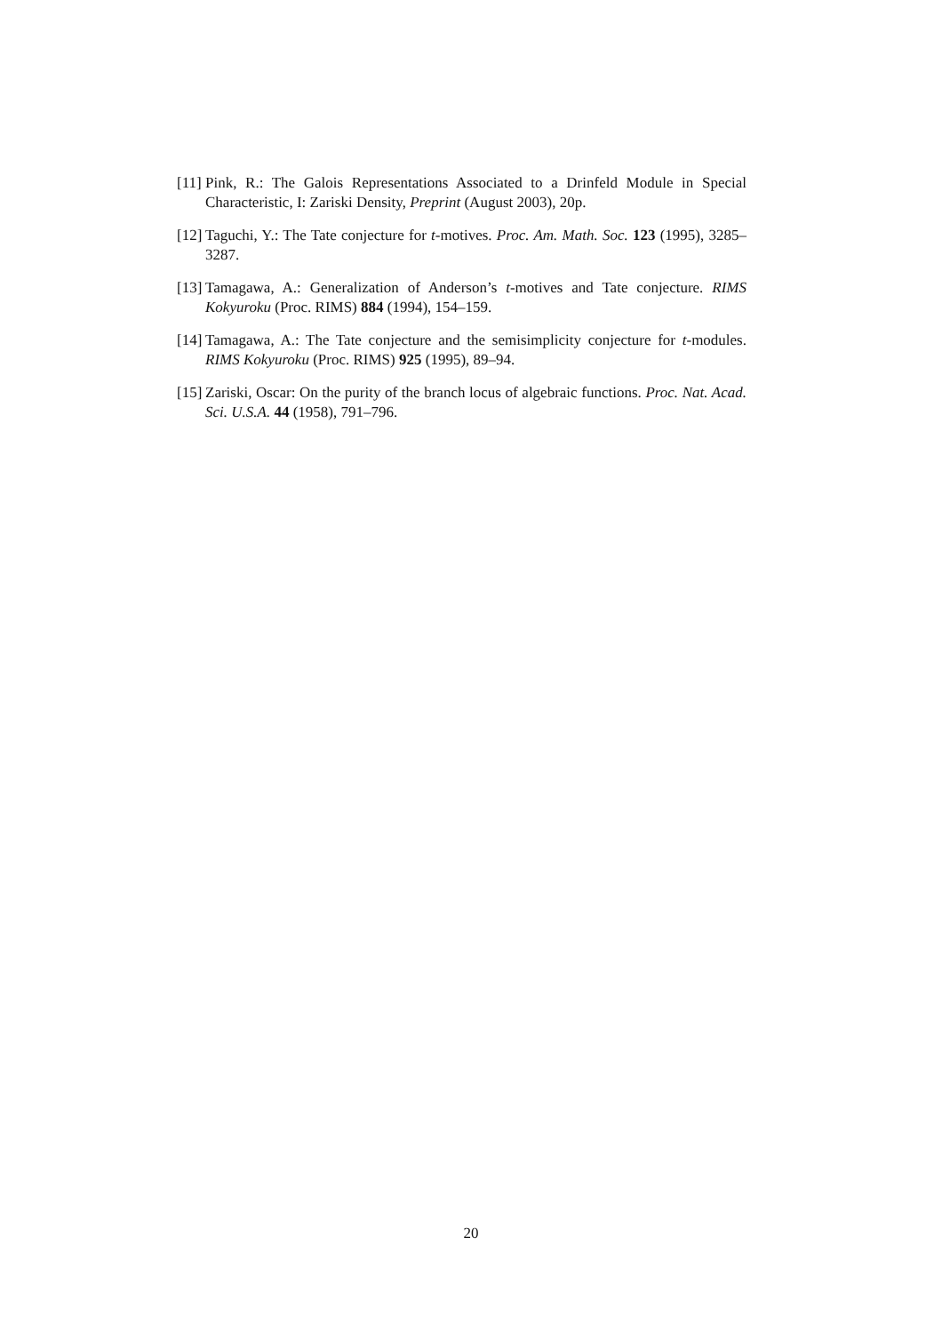[11] Pink, R.: The Galois Representations Associated to a Drinfeld Module in Special Characteristic, I: Zariski Density, Preprint (August 2003), 20p.
[12] Taguchi, Y.: The Tate conjecture for t-motives. Proc. Am. Math. Soc. 123 (1995), 3285–3287.
[13] Tamagawa, A.: Generalization of Anderson’s t-motives and Tate conjecture. RIMS Kokyuroku (Proc. RIMS) 884 (1994), 154–159.
[14] Tamagawa, A.: The Tate conjecture and the semisimplicity conjecture for t-modules. RIMS Kokyuroku (Proc. RIMS) 925 (1995), 89–94.
[15] Zariski, Oscar: On the purity of the branch locus of algebraic functions. Proc. Nat. Acad. Sci. U.S.A. 44 (1958), 791–796.
20